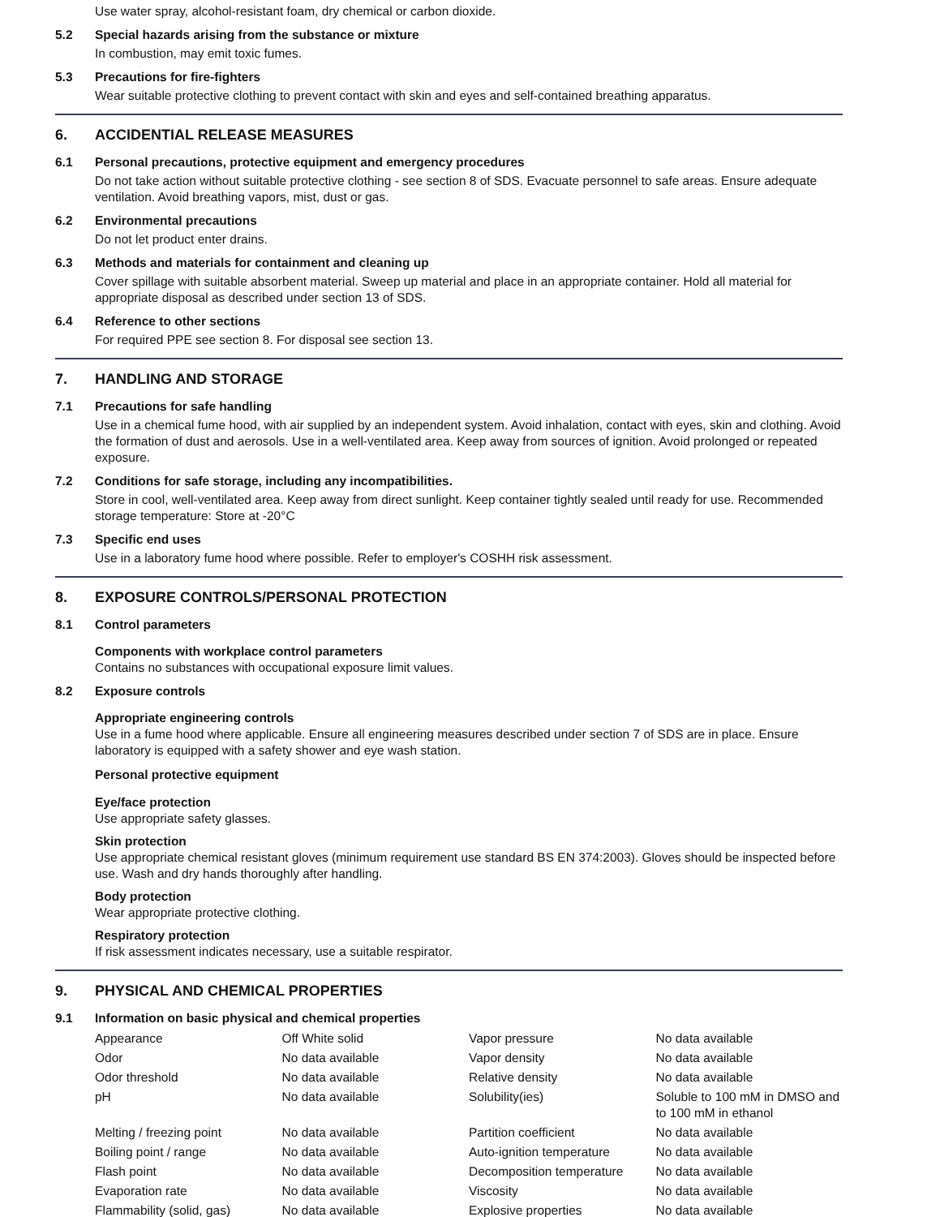Use water spray, alcohol-resistant foam, dry chemical or carbon dioxide.
5.2 Special hazards arising from the substance or mixture
In combustion, may emit toxic fumes.
5.3 Precautions for fire-fighters
Wear suitable protective clothing to prevent contact with skin and eyes and self-contained breathing apparatus.
6. ACCIDENTIAL RELEASE MEASURES
6.1 Personal precautions, protective equipment and emergency procedures
Do not take action without suitable protective clothing - see section 8 of SDS. Evacuate personnel to safe areas. Ensure adequate ventilation. Avoid breathing vapors, mist, dust or gas.
6.2 Environmental precautions
Do not let product enter drains.
6.3 Methods and materials for containment and cleaning up
Cover spillage with suitable absorbent material. Sweep up material and place in an appropriate container. Hold all material for appropriate disposal as described under section 13 of SDS.
6.4 Reference to other sections
For required PPE see section 8. For disposal see section 13.
7. HANDLING AND STORAGE
7.1 Precautions for safe handling
Use in a chemical fume hood, with air supplied by an independent system. Avoid inhalation, contact with eyes, skin and clothing. Avoid the formation of dust and aerosols. Use in a well-ventilated area. Keep away from sources of ignition. Avoid prolonged or repeated exposure.
7.2 Conditions for safe storage, including any incompatibilities.
Store in cool, well-ventilated area. Keep away from direct sunlight. Keep container tightly sealed until ready for use. Recommended storage temperature: Store at -20°C
7.3 Specific end uses
Use in a laboratory fume hood where possible. Refer to employer's COSHH risk assessment.
8. EXPOSURE CONTROLS/PERSONAL PROTECTION
8.1 Control parameters
Components with workplace control parameters
Contains no substances with occupational exposure limit values.
8.2 Exposure controls
Appropriate engineering controls
Use in a fume hood where applicable. Ensure all engineering measures described under section 7 of SDS are in place. Ensure laboratory is equipped with a safety shower and eye wash station.
Personal protective equipment
Eye/face protection
Use appropriate safety glasses.
Skin protection
Use appropriate chemical resistant gloves (minimum requirement use standard BS EN 374:2003). Gloves should be inspected before use. Wash and dry hands thoroughly after handling.
Body protection
Wear appropriate protective clothing.
Respiratory protection
If risk assessment indicates necessary, use a suitable respirator.
9. PHYSICAL AND CHEMICAL PROPERTIES
9.1 Information on basic physical and chemical properties
| Appearance | Off White solid | Vapor pressure | No data available |
| Odor | No data available | Vapor density | No data available |
| Odor threshold | No data available | Relative density | No data available |
| pH | No data available | Solubility(ies) | Soluble to 100 mM in DMSO and to 100 mM in ethanol |
| Melting / freezing point | No data available | Partition coefficient | No data available |
| Boiling point / range | No data available | Auto-ignition temperature | No data available |
| Flash point | No data available | Decomposition temperature | No data available |
| Evaporation rate | No data available | Viscosity | No data available |
| Flammability (solid, gas) | No data available | Explosive properties | No data available |